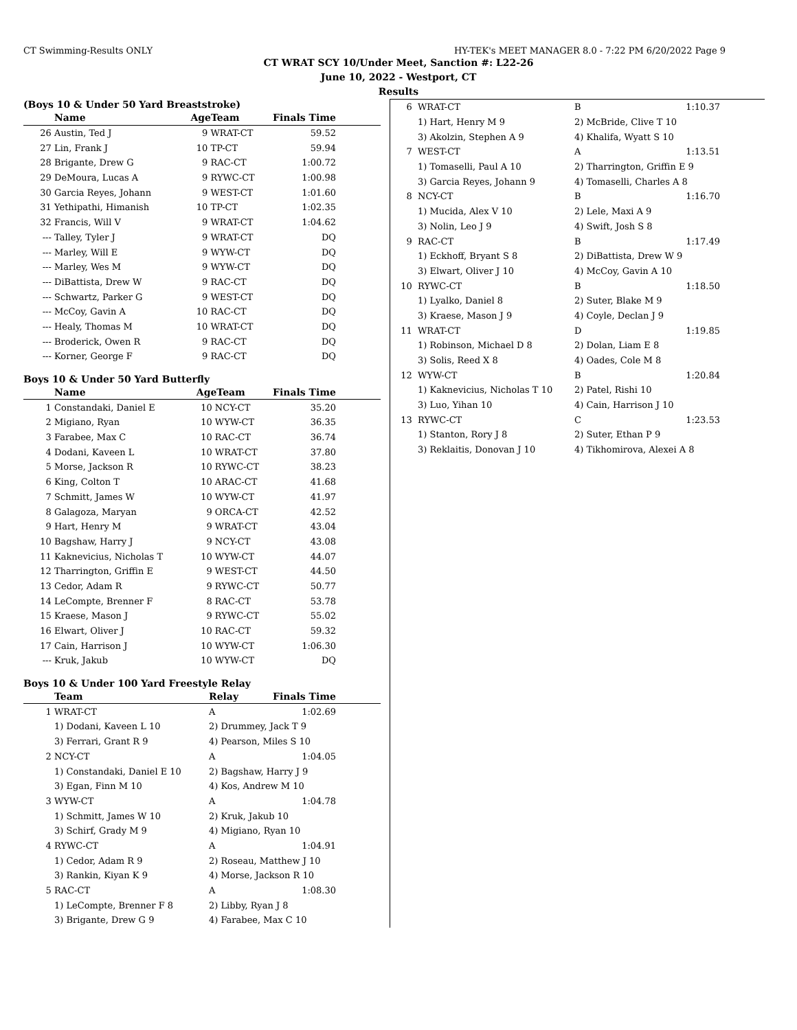CT Swimming-Results ONLY HY-TEK's MEET MANAGER 8.0 - 7:22 PM 6/20/2022 Page 9
CT WRAT SCY 10/Under Meet, Sanction #: L22-26
June 10, 2022 - Westport, CT
Results
(Boys 10 & Under 50 Yard Breaststroke)
| | Name | AgeTeam | | Finals Time | |
| --- | --- | --- | --- | --- | --- |
| 26 | Austin, Ted J | 9 | WRAT-CT | 59.52 | |
| 27 | Lin, Frank J | 10 | TP-CT | 59.94 | |
| 28 | Brigante, Drew G | 9 | RAC-CT | 1:00.72 | |
| 29 | DeMoura, Lucas A | 9 | RYWC-CT | 1:00.98 | |
| 30 | Garcia Reyes, Johann | 9 | WEST-CT | 1:01.60 | |
| 31 | Yethipathi, Himanish | 10 | TP-CT | 1:02.35 | |
| 32 | Francis, Will V | 9 | WRAT-CT | 1:04.62 | |
| --- | Talley, Tyler J | 9 | WRAT-CT | DQ | |
| --- | Marley, Will E | 9 | WYW-CT | DQ | |
| --- | Marley, Wes M | 9 | WYW-CT | DQ | |
| --- | DiBattista, Drew W | 9 | RAC-CT | DQ | |
| --- | Schwartz, Parker G | 9 | WEST-CT | DQ | |
| --- | McCoy, Gavin A | 10 | RAC-CT | DQ | |
| --- | Healy, Thomas M | 10 | WRAT-CT | DQ | |
| --- | Broderick, Owen R | 9 | RAC-CT | DQ | |
| --- | Korner, George F | 9 | RAC-CT | DQ | |
Boys 10 & Under 50 Yard Butterfly
| | Name | AgeTeam | | Finals Time | |
| --- | --- | --- | --- | --- | --- |
| 1 | Constandaki, Daniel E | 10 | NCY-CT | 35.20 | |
| 2 | Migiano, Ryan | 10 | WYW-CT | 36.35 | |
| 3 | Farabee, Max C | 10 | RAC-CT | 36.74 | |
| 4 | Dodani, Kaveen L | 10 | WRAT-CT | 37.80 | |
| 5 | Morse, Jackson R | 10 | RYWC-CT | 38.23 | |
| 6 | King, Colton T | 10 | ARAC-CT | 41.68 | |
| 7 | Schmitt, James W | 10 | WYW-CT | 41.97 | |
| 8 | Galagoza, Maryan | 9 | ORCA-CT | 42.52 | |
| 9 | Hart, Henry M | 9 | WRAT-CT | 43.04 | |
| 10 | Bagshaw, Harry J | 9 | NCY-CT | 43.08 | |
| 11 | Kaknevicius, Nicholas T | 10 | WYW-CT | 44.07 | |
| 12 | Tharrington, Griffin E | 9 | WEST-CT | 44.50 | |
| 13 | Cedor, Adam R | 9 | RYWC-CT | 50.77 | |
| 14 | LeCompte, Brenner F | 8 | RAC-CT | 53.78 | |
| 15 | Kraese, Mason J | 9 | RYWC-CT | 55.02 | |
| 16 | Elwart, Oliver J | 10 | RAC-CT | 59.32 | |
| 17 | Cain, Harrison J | 10 | WYW-CT | 1:06.30 | |
| --- | Kruk, Jakub | 10 | WYW-CT | DQ | |
Boys 10 & Under 100 Yard Freestyle Relay
| | Team | Relay | Finals Time | |
| --- | --- | --- | --- | --- |
| 1 | WRAT-CT | A | 1:02.69 | |
| | 1) Dodani, Kaveen L 10 | 2) Drummey, Jack T 9 | | |
| | 3) Ferrari, Grant R 9 | 4) Pearson, Miles S 10 | | |
| 2 | NCY-CT | A | 1:04.05 | |
| | 1) Constandaki, Daniel E 10 | 2) Bagshaw, Harry J 9 | | |
| | 3) Egan, Finn M 10 | 4) Kos, Andrew M 10 | | |
| 3 | WYW-CT | A | 1:04.78 | |
| | 1) Schmitt, James W 10 | 2) Kruk, Jakub 10 | | |
| | 3) Schirf, Grady M 9 | 4) Migiano, Ryan 10 | | |
| 4 | RYWC-CT | A | 1:04.91 | |
| | 1) Cedor, Adam R 9 | 2) Roseau, Matthew J 10 | | |
| | 3) Rankin, Kiyan K 9 | 4) Morse, Jackson R 10 | | |
| 5 | RAC-CT | A | 1:08.30 | |
| | 1) LeCompte, Brenner F 8 | 2) Libby, Ryan J 8 | | |
| | 3) Brigante, Drew G 9 | 4) Farabee, Max C 10 | | |
| 6 | WRAT-CT | B | 1:10.37 |
| | 1) Hart, Henry M 9 | 2) McBride, Clive T 10 | |
| | 3) Akolzin, Stephen A 9 | 4) Khalifa, Wyatt S 10 | |
| 7 | WEST-CT | A | 1:13.51 |
| | 1) Tomaselli, Paul A 10 | 2) Tharrington, Griffin E 9 | |
| | 3) Garcia Reyes, Johann 9 | 4) Tomaselli, Charles A 8 | |
| 8 | NCY-CT | B | 1:16.70 |
| | 1) Mucida, Alex V 10 | 2) Lele, Maxi A 9 | |
| | 3) Nolin, Leo J 9 | 4) Swift, Josh S 8 | |
| 9 | RAC-CT | B | 1:17.49 |
| | 1) Eckhoff, Bryant S 8 | 2) DiBattista, Drew W 9 | |
| | 3) Elwart, Oliver J 10 | 4) McCoy, Gavin A 10 | |
| 10 | RYWC-CT | B | 1:18.50 |
| | 1) Lyalko, Daniel 8 | 2) Suter, Blake M 9 | |
| | 3) Kraese, Mason J 9 | 4) Coyle, Declan J 9 | |
| 11 | WRAT-CT | D | 1:19.85 |
| | 1) Robinson, Michael D 8 | 2) Dolan, Liam E 8 | |
| | 3) Solis, Reed X 8 | 4) Oades, Cole M 8 | |
| 12 | WYW-CT | B | 1:20.84 |
| | 1) Kaknevicius, Nicholas T 10 | 2) Patel, Rishi 10 | |
| | 3) Luo, Yihan 10 | 4) Cain, Harrison J 10 | |
| 13 | RYWC-CT | C | 1:23.53 |
| | 1) Stanton, Rory J 8 | 2) Suter, Ethan P 9 | |
| | 3) Reklaitis, Donovan J 10 | 4) Tikhomirova, Alexei A 8 | |